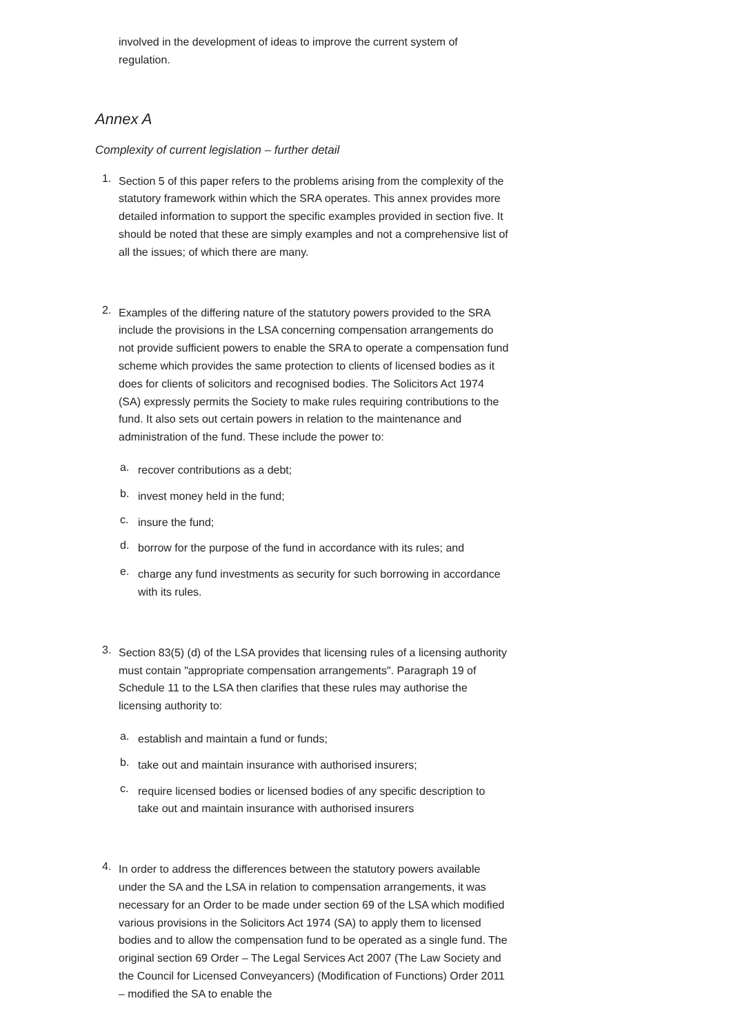involved in the development of ideas to improve the current system of regulation.
Annex A
Complexity of current legislation – further detail
1.
Section 5 of this paper refers to the problems arising from the complexity of the statutory framework within which the SRA operates. This annex provides more detailed information to support the specific examples provided in section five. It should be noted that these are simply examples and not a comprehensive list of all the issues; of which there are many.
2.
Examples of the differing nature of the statutory powers provided to the SRA include the provisions in the LSA concerning compensation arrangements do not provide sufficient powers to enable the SRA to operate a compensation fund scheme which provides the same protection to clients of licensed bodies as it does for clients of solicitors and recognised bodies. The Solicitors Act 1974 (SA) expressly permits the Society to make rules requiring contributions to the fund. It also sets out certain powers in relation to the maintenance and administration of the fund. These include the power to:
a.
recover contributions as a debt;
b.
invest money held in the fund;
c.
insure the fund;
d.
borrow for the purpose of the fund in accordance with its rules; and
e.
charge any fund investments as security for such borrowing in accordance with its rules.
3.
Section 83(5) (d) of the LSA provides that licensing rules of a licensing authority must contain "appropriate compensation arrangements". Paragraph 19 of Schedule 11 to the LSA then clarifies that these rules may authorise the licensing authority to:
a.
establish and maintain a fund or funds;
b.
take out and maintain insurance with authorised insurers;
c.
require licensed bodies or licensed bodies of any specific description to take out and maintain insurance with authorised insurers
4.
In order to address the differences between the statutory powers available under the SA and the LSA in relation to compensation arrangements, it was necessary for an Order to be made under section 69 of the LSA which modified various provisions in the Solicitors Act 1974 (SA) to apply them to licensed bodies and to allow the compensation fund to be operated as a single fund. The original section 69 Order – The Legal Services Act 2007 (The Law Society and the Council for Licensed Conveyancers) (Modification of Functions) Order 2011 – modified the SA to enable the